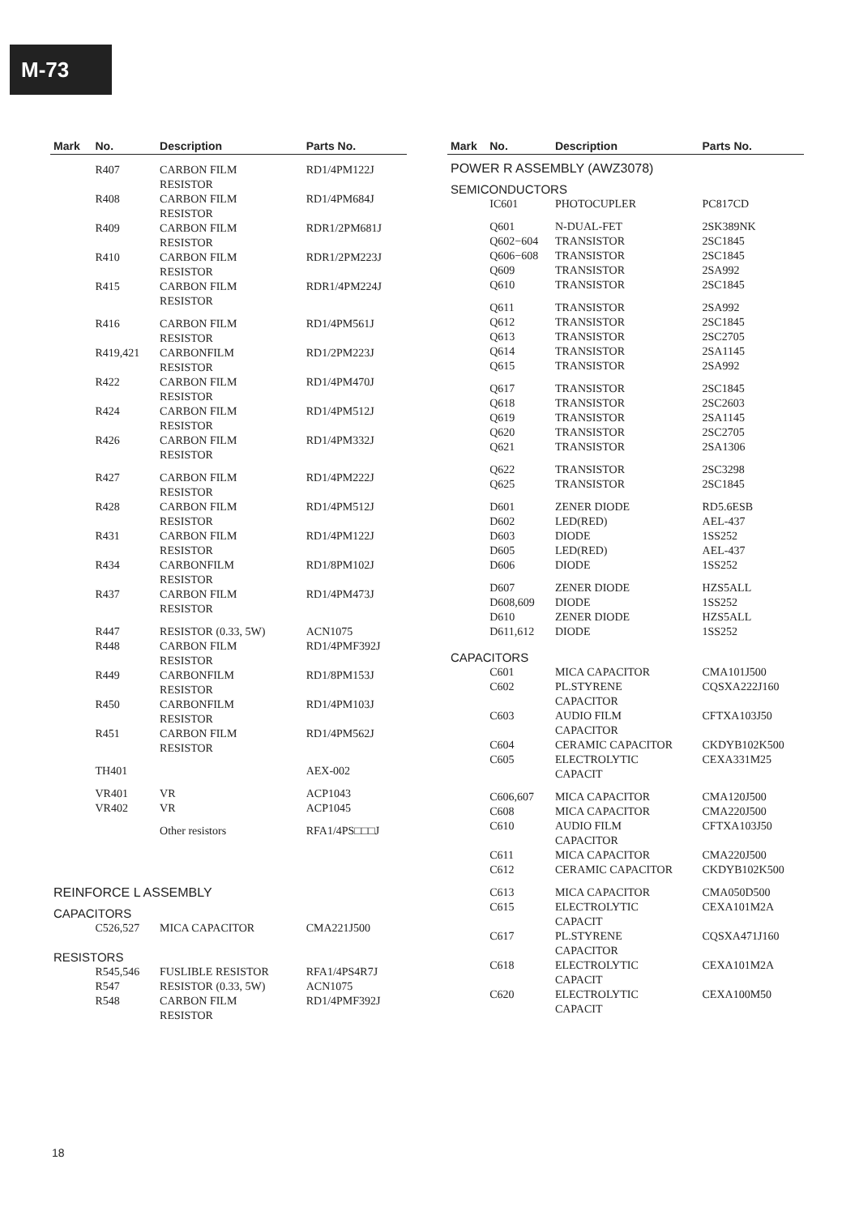M-73
| Mark | No. | Description | Parts No. |
| --- | --- | --- | --- |
| | R407 | CARBON FILM RESISTOR | RD1/4PM122J |
| | R408 | CARBON FILM RESISTOR | RD1/4PM684J |
| | R409 | CARBON FILM RESISTOR | RDR1/2PM681J |
| | R410 | CARBON FILM RESISTOR | RDR1/2PM223J |
| | R415 | CARBON FILM RESISTOR | RDR1/4PM224J |
| | R416 | CARBON FILM RESISTOR | RD1/4PM561J |
| | R419,421 | CARBONFILM RESISTOR | RD1/2PM223J |
| | R422 | CARBON FILM RESISTOR | RD1/4PM470J |
| | R424 | CARBON FILM RESISTOR | RD1/4PM512J |
| | R426 | CARBON FILM RESISTOR | RD1/4PM332J |
| | R427 | CARBON FILM RESISTOR | RD1/4PM222J |
| | R428 | CARBON FILM RESISTOR | RD1/4PM512J |
| | R431 | CARBON FILM RESISTOR | RD1/4PM122J |
| | R434 | CARBONFILM RESISTOR | RD1/8PM102J |
| | R437 | CARBON FILM RESISTOR | RD1/4PM473J |
| | R447 | RESISTOR (0.33, 5W) | ACN1075 |
| | R448 | CARBON FILM RESISTOR | RD1/4PMF392J |
| | R449 | CARBONFILM RESISTOR | RD1/8PM153J |
| | R450 | CARBONFILM RESISTOR | RD1/4PM103J |
| | R451 | CARBON FILM RESISTOR | RD1/4PM562J |
| | TH401 | | AEX-002 |
| | VR401 | VR | ACP1043 |
| | VR402 | VR | ACP1045 |
| | | Other resistors | RFA1/4PS□□□J |
| REINFORCE L ASSEMBLY | | | |
| CAPACITORS | | | |
| | C526,527 | MICA CAPACITOR | CMA221J500 |
| RESISTORS | | | |
| | R545,546 | FUSLIBLE RESISTOR | RFA1/4PS4R7J |
| | R547 | RESISTOR (0.33, 5W) | ACN1075 |
| | R548 | CARBON FILM RESISTOR | RD1/4PMF392J |
| Mark | No. | Description | Parts No. |
| --- | --- | --- | --- |
| POWER R ASSEMBLY (AWZ3078) | | | |
| SEMICONDUCTORS | | | |
| | IC601 | PHOTOCUPLER | PC817CD |
| | Q601 | N-DUAL-FET | 2SK389NK |
| | Q602−604 | TRANSISTOR | 2SC1845 |
| | Q606−608 | TRANSISTOR | 2SC1845 |
| | Q609 | TRANSISTOR | 2SA992 |
| | Q610 | TRANSISTOR | 2SC1845 |
| | Q611 | TRANSISTOR | 2SA992 |
| | Q612 | TRANSISTOR | 2SC1845 |
| | Q613 | TRANSISTOR | 2SC2705 |
| | Q614 | TRANSISTOR | 2SA1145 |
| | Q615 | TRANSISTOR | 2SA992 |
| | Q617 | TRANSISTOR | 2SC1845 |
| | Q618 | TRANSISTOR | 2SC2603 |
| | Q619 | TRANSISTOR | 2SA1145 |
| | Q620 | TRANSISTOR | 2SC2705 |
| | Q621 | TRANSISTOR | 2SA1306 |
| | Q622 | TRANSISTOR | 2SC3298 |
| | Q625 | TRANSISTOR | 2SC1845 |
| | D601 | ZENER DIODE | RD5.6ESB |
| | D602 | LED(RED) | AEL-437 |
| | D603 | DIODE | 1SS252 |
| | D605 | LED(RED) | AEL-437 |
| | D606 | DIODE | 1SS252 |
| | D607 | ZENER DIODE | HZS5ALL |
| | D608,609 | DIODE | 1SS252 |
| | D610 | ZENER DIODE | HZS5ALL |
| | D611,612 | DIODE | 1SS252 |
| CAPACITORS | | | |
| | C601 | MICA CAPACITOR | CMA101J500 |
| | C602 | PL.STYRENE CAPACITOR | CQSXA222J160 |
| | C603 | AUDIO FILM CAPACITOR | CFTXA103J50 |
| | C604 | CERAMIC CAPACITOR | CKDYB102K500 |
| | C605 | ELECTROLYTIC CAPACIT | CEXA331M25 |
| | C606,607 | MICA CAPACITOR | CMA120J500 |
| | C608 | MICA CAPACITOR | CMA220J500 |
| | C610 | AUDIO FILM CAPACITOR | CFTXA103J50 |
| | C611 | MICA CAPACITOR | CMA220J500 |
| | C612 | CERAMIC CAPACITOR | CKDYB102K500 |
| | C613 | MICA CAPACITOR | CMA050D500 |
| | C615 | ELECTROLYTIC CAPACIT | CEXA101M2A |
| | C617 | PL.STYRENE CAPACITOR | CQSXA471J160 |
| | C618 | ELECTROLYTIC CAPACIT | CEXA101M2A |
| | C620 | ELECTROLYTIC CAPACIT | CEXA100M50 |
18